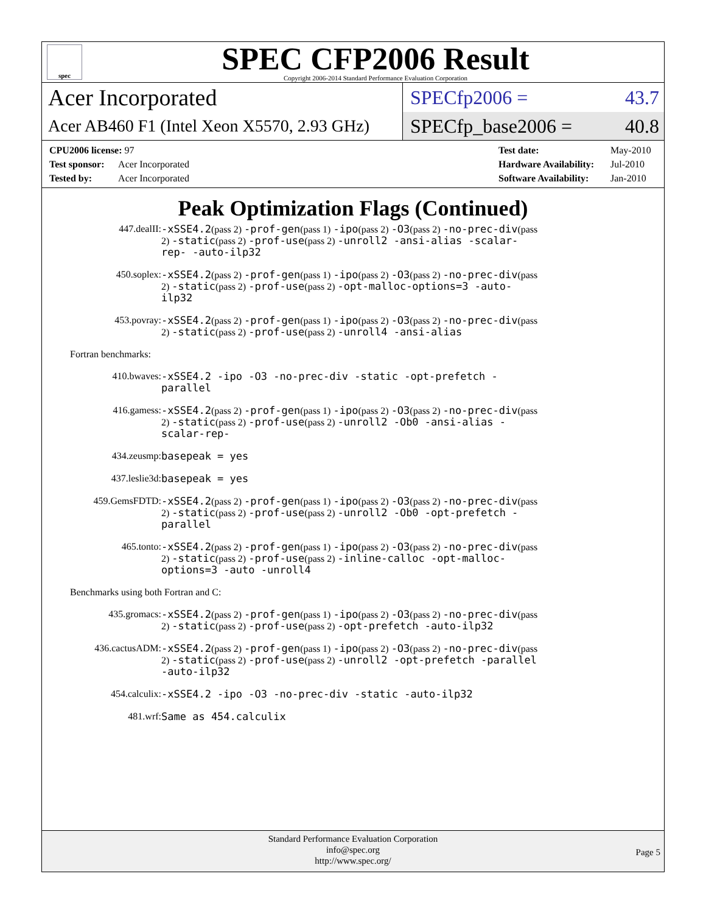spec
SPEC CFP2006 Result
Copyright 2006-2014 Standard Performance Evaluation Corporation
Acer Incorporated
SPECfp2006 = 43.7
Acer AB460 F1 (Intel Xeon X5570, 2.93 GHz)
SPECfp_base2006 = 40.8
CPU2006 license: 97
Test sponsor: Acer Incorporated
Tested by: Acer Incorporated
Test date: May-2010
Hardware Availability: Jul-2010
Software Availability: Jan-2010
Peak Optimization Flags (Continued)
447.dealII:
-xSSE4.2(pass 2) -prof-gen(pass 1) -ipo(pass 2) -O3(pass 2) -no-prec-div(pass 2) -static(pass 2) -prof-use(pass 2) -unroll2 -ansi-alias -scalar-rep- -auto-ilp32
450.soplex:
-xSSE4.2(pass 2) -prof-gen(pass 1) -ipo(pass 2) -O3(pass 2) -no-prec-div(pass 2) -static(pass 2) -prof-use(pass 2) -opt-malloc-options=3 -auto-ilp32
453.povray:
-xSSE4.2(pass 2) -prof-gen(pass 1) -ipo(pass 2) -O3(pass 2) -no-prec-div(pass 2) -static(pass 2) -prof-use(pass 2) -unroll4 -ansi-alias
Fortran benchmarks:
410.bwaves:
-xSSE4.2 -ipo -O3 -no-prec-div -static -opt-prefetch -parallel
416.gamess:
-xSSE4.2(pass 2) -prof-gen(pass 1) -ipo(pass 2) -O3(pass 2) -no-prec-div(pass 2) -static(pass 2) -prof-use(pass 2) -unroll2 -Ob0 -ansi-alias -scalar-rep-
434.zeusmp:
basepeak = yes
437.leslie3d:
basepeak = yes
459.GemsFDTD:
-xSSE4.2(pass 2) -prof-gen(pass 1) -ipo(pass 2) -O3(pass 2) -no-prec-div(pass 2) -static(pass 2) -prof-use(pass 2) -unroll2 -Ob0 -opt-prefetch -parallel
465.tonto:
-xSSE4.2(pass 2) -prof-gen(pass 1) -ipo(pass 2) -O3(pass 2) -no-prec-div(pass 2) -static(pass 2) -prof-use(pass 2) -inline-calloc -opt-malloc-options=3 -auto -unroll4
Benchmarks using both Fortran and C:
435.gromacs:
-xSSE4.2(pass 2) -prof-gen(pass 1) -ipo(pass 2) -O3(pass 2) -no-prec-div(pass 2) -static(pass 2) -prof-use(pass 2) -opt-prefetch -auto-ilp32
436.cactusADM:
-xSSE4.2(pass 2) -prof-gen(pass 1) -ipo(pass 2) -O3(pass 2) -no-prec-div(pass 2) -static(pass 2) -prof-use(pass 2) -unroll2 -opt-prefetch -parallel -auto-ilp32
454.calculix:
-xSSE4.2 -ipo -O3 -no-prec-div -static -auto-ilp32
481.wrf:
Same as 454.calculix
Standard Performance Evaluation Corporation
info@spec.org
http://www.spec.org/
Page 5